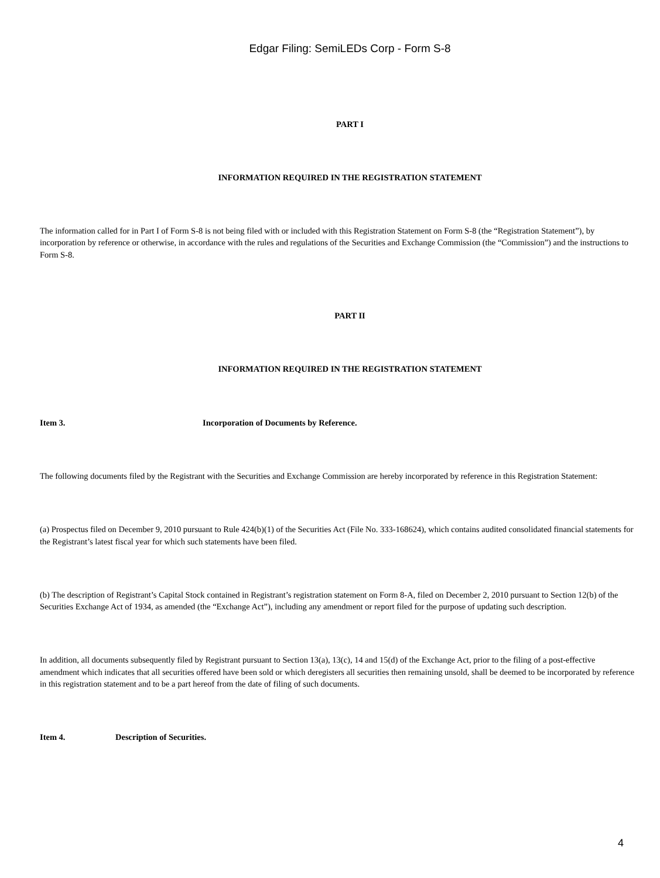Edgar Filing: SemiLEDs Corp - Form S-8
PART I
INFORMATION REQUIRED IN THE REGISTRATION STATEMENT
The information called for in Part I of Form S-8 is not being filed with or included with this Registration Statement on Form S-8 (the “Registration Statement”), by incorporation by reference or otherwise, in accordance with the rules and regulations of the Securities and Exchange Commission (the “Commission”) and the instructions to Form S-8.
PART II
INFORMATION REQUIRED IN THE REGISTRATION STATEMENT
Item 3. Incorporation of Documents by Reference.
The following documents filed by the Registrant with the Securities and Exchange Commission are hereby incorporated by reference in this Registration Statement:
(a) Prospectus filed on December 9, 2010 pursuant to Rule 424(b)(1) of the Securities Act (File No. 333-168624), which contains audited consolidated financial statements for the Registrant’s latest fiscal year for which such statements have been filed.
(b) The description of Registrant’s Capital Stock contained in Registrant’s registration statement on Form 8-A, filed on December 2, 2010 pursuant to Section 12(b) of the Securities Exchange Act of 1934, as amended (the “Exchange Act”), including any amendment or report filed for the purpose of updating such description.
In addition, all documents subsequently filed by Registrant pursuant to Section 13(a), 13(c), 14 and 15(d) of the Exchange Act, prior to the filing of a post-effective amendment which indicates that all securities offered have been sold or which deregisters all securities then remaining unsold, shall be deemed to be incorporated by reference in this registration statement and to be a part hereof from the date of filing of such documents.
Item 4. Description of Securities.
4